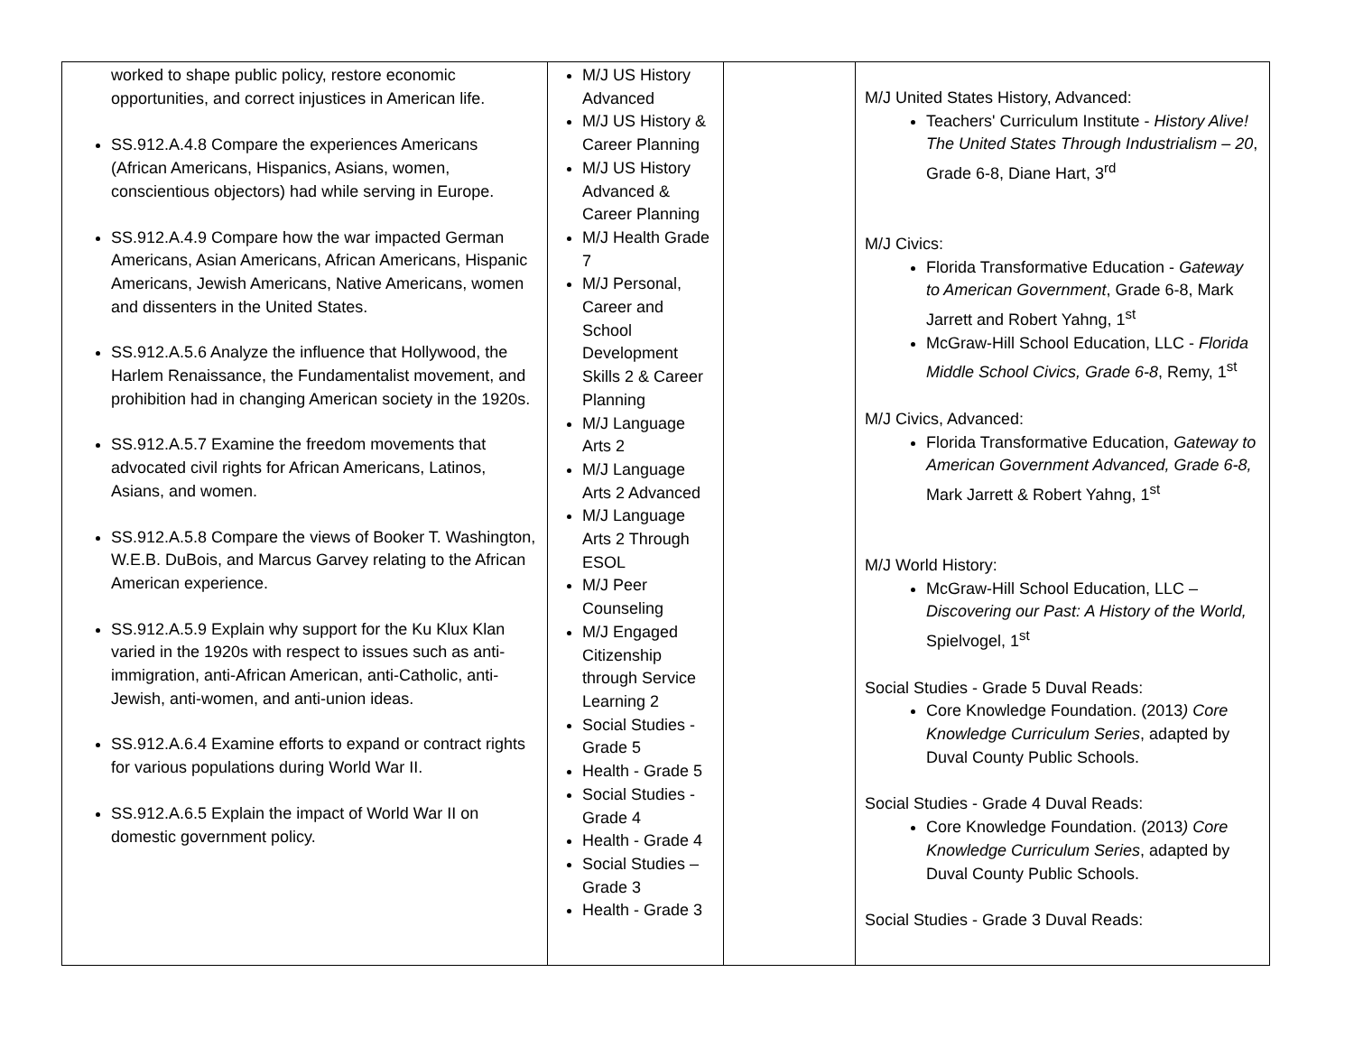| worked to shape public policy, restore economic opportunities, and correct injustices in American life. SS.912.A.4.8 Compare the experiences Americans (African Americans, Hispanics, Asians, women, conscientious objectors) had while serving in Europe. SS.912.A.4.9 Compare how the war impacted German Americans, Asian Americans, African Americans, Hispanic Americans, Jewish Americans, Native Americans, women and dissenters in the United States. SS.912.A.5.6 Analyze the influence that Hollywood, the Harlem Renaissance, the Fundamentalist movement, and prohibition had in changing American society in the 1920s. SS.912.A.5.7 Examine the freedom movements that advocated civil rights for African Americans, Latinos, Asians, and women. SS.912.A.5.8 Compare the views of Booker T. Washington, W.E.B. DuBois, and Marcus Garvey relating to the African American experience. SS.912.A.5.9 Explain why support for the Ku Klux Klan varied in the 1920s with respect to issues such as anti-immigration, anti-African American, anti-Catholic, anti-Jewish, anti-women, and anti-union ideas. SS.912.A.6.4 Examine efforts to expand or contract rights for various populations during World War II. SS.912.A.6.5 Explain the impact of World War II on domestic government policy. | M/J US History Advanced M/J US History & Career Planning M/J US History Advanced & Career Planning M/J Health Grade 7 M/J Personal, Career and School Development Skills 2 & Career Planning M/J Language Arts 2 M/J Language Arts 2 Advanced M/J Language Arts 2 Through ESOL M/J Peer Counseling M/J Engaged Citizenship through Service Learning 2 Social Studies - Grade 5 Health - Grade 5 Social Studies - Grade 4 Health - Grade 4 Social Studies – Grade 3 Health - Grade 3 | | M/J United States History, Advanced: Teachers' Curriculum Institute - History Alive! The United States Through Industrialism – 20 , Grade 6-8, Diane Hart, 3<sup>rd</sup> M/J Civics: Florida Transformative Education - Gateway to American Government , Grade 6-8, Mark Jarrett and Robert Yahng, 1<sup>st</sup> McGraw-Hill School Education, LLC - Florida Middle School Civics, Grade 6-8 , Remy, 1<sup>st</sup> M/J Civics, Advanced: Florida Transformative Education, Gateway to American Government Advanced, Grade 6-8, Mark Jarrett & Robert Yahng, 1<sup>st</sup> M/J World History: McGraw-Hill School Education, LLC – Discovering our Past: A History of the World, Spielvogel, 1<sup>st</sup> Social Studies - Grade 5 Duval Reads: Core Knowledge Foundation. (2013 ) Core Knowledge Curriculum Series , adapted by Duval County Public Schools. Social Studies - Grade 4 Duval Reads: Core Knowledge Foundation. (2013 ) Core Knowledge Curriculum Series , adapted by Duval County Public Schools. Social Studies - Grade 3 Duval Reads: |